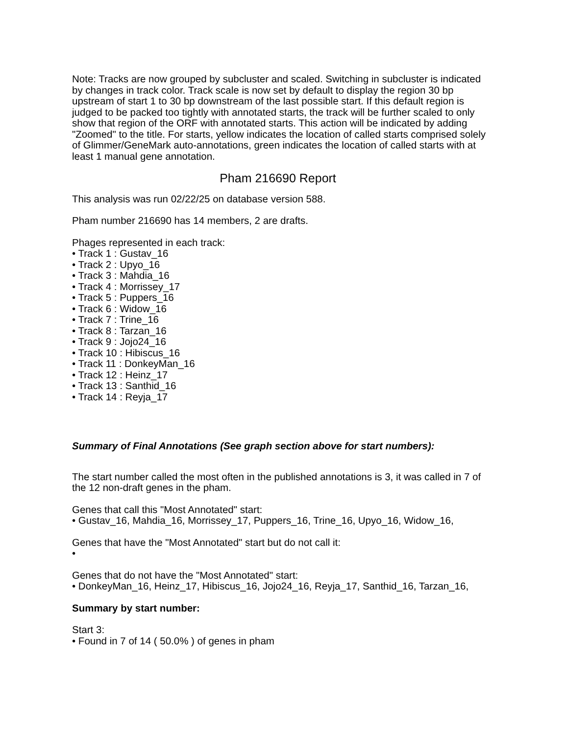Note: Tracks are now grouped by subcluster and scaled. Switching in subcluster is indicated by changes in track color. Track scale is now set by default to display the region 30 bp upstream of start 1 to 30 bp downstream of the last possible start. If this default region is judged to be packed too tightly with annotated starts, the track will be further scaled to only show that region of the ORF with annotated starts. This action will be indicated by adding "Zoomed" to the title. For starts, yellow indicates the location of called starts comprised solely of Glimmer/GeneMark auto-annotations, green indicates the location of called starts with at least 1 manual gene annotation.
Pham 216690 Report
This analysis was run 02/22/25 on database version 588.
Pham number 216690 has 14 members, 2 are drafts.
Phages represented in each track:
• Track 1 : Gustav_16
• Track 2 : Upyo_16
• Track 3 : Mahdia_16
• Track 4 : Morrissey_17
• Track 5 : Puppers_16
• Track 6 : Widow_16
• Track 7 : Trine_16
• Track 8 : Tarzan_16
• Track 9 : Jojo24_16
• Track 10 : Hibiscus_16
• Track 11 : DonkeyMan_16
• Track 12 : Heinz_17
• Track 13 : Santhid_16
• Track 14 : Reyja_17
Summary of Final Annotations (See graph section above for start numbers):
The start number called the most often in the published annotations is 3, it was called in 7 of the 12 non-draft genes in the pham.
Genes that call this "Most Annotated" start:
• Gustav_16, Mahdia_16, Morrissey_17, Puppers_16, Trine_16, Upyo_16, Widow_16,
Genes that have the "Most Annotated" start but do not call it:
•
Genes that do not have the "Most Annotated" start:
• DonkeyMan_16, Heinz_17, Hibiscus_16, Jojo24_16, Reyja_17, Santhid_16, Tarzan_16,
Summary by start number:
Start 3:
• Found in 7 of 14 ( 50.0% ) of genes in pham